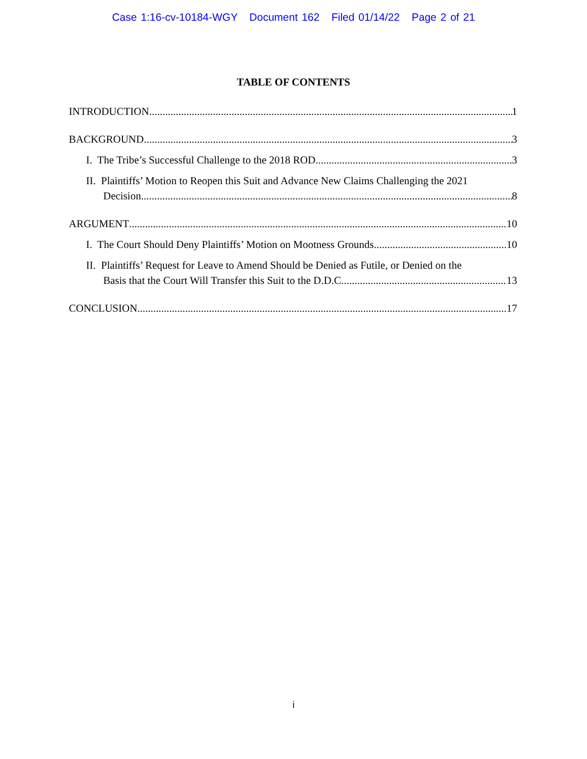Case 1:16-cv-10184-WGY Document 162 Filed 01/14/22 Page 2 of 21
TABLE OF CONTENTS
INTRODUCTION 1
BACKGROUND 3
I. The Tribe’s Successful Challenge to the 2018 ROD 3
II. Plaintiffs’ Motion to Reopen this Suit and Advance New Claims Challenging the 2021
Decision 8
ARGUMENT 10
I. The Court Should Deny Plaintiffs’ Motion on Mootness Grounds 10
II. Plaintiffs’ Request for Leave to Amend Should be Denied as Futile, or Denied on the
Basis that the Court Will Transfer this Suit to the D.D.C. 13
CONCLUSION 17
i